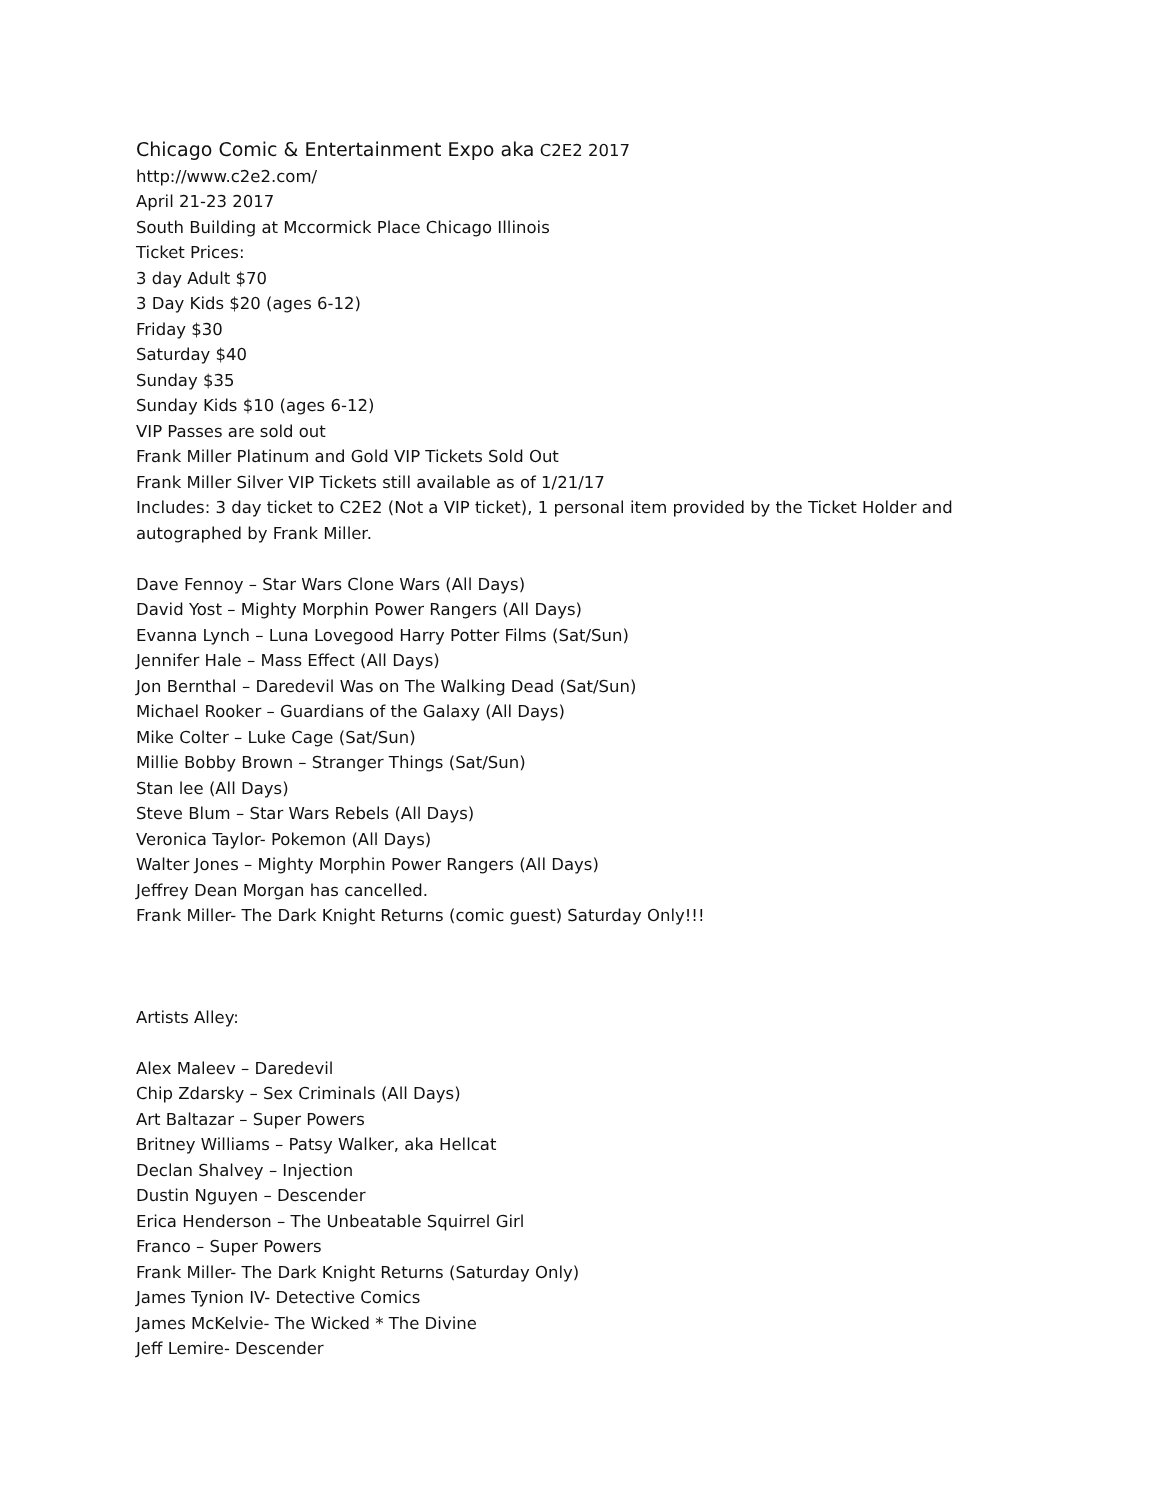Chicago Comic & Entertainment Expo aka C2E2 2017
http://www.c2e2.com/
April 21-23 2017
South Building at Mccormick Place Chicago Illinois
Ticket Prices:
3 day Adult $70
3 Day Kids $20 (ages 6-12)
Friday $30
Saturday $40
Sunday $35
Sunday Kids $10 (ages 6-12)
VIP Passes are sold out
Frank Miller Platinum and Gold VIP Tickets Sold Out
Frank Miller Silver VIP Tickets still available as of 1/21/17
Includes: 3 day ticket to C2E2 (Not a VIP ticket), 1 personal item provided by the Ticket Holder and
autographed by Frank Miller.
Dave Fennoy – Star Wars Clone Wars (All Days)
David Yost – Mighty Morphin Power Rangers (All Days)
Evanna Lynch – Luna Lovegood Harry Potter Films (Sat/Sun)
Jennifer Hale – Mass Effect (All Days)
Jon Bernthal – Daredevil Was on The Walking Dead (Sat/Sun)
Michael Rooker – Guardians of the Galaxy (All Days)
Mike Colter – Luke Cage (Sat/Sun)
Millie Bobby Brown – Stranger Things (Sat/Sun)
Stan lee (All Days)
Steve Blum – Star Wars Rebels (All Days)
Veronica Taylor- Pokemon (All Days)
Walter Jones – Mighty Morphin Power Rangers (All Days)
Jeffrey Dean Morgan has cancelled.
Frank Miller- The Dark Knight Returns (comic guest) Saturday Only!!!
Artists Alley:
Alex Maleev – Daredevil
Chip Zdarsky – Sex Criminals (All Days)
Art Baltazar – Super Powers
Britney Williams – Patsy Walker, aka Hellcat
Declan Shalvey – Injection
Dustin Nguyen – Descender
Erica Henderson – The Unbeatable Squirrel Girl
Franco – Super Powers
Frank Miller- The Dark Knight Returns (Saturday Only)
James Tynion IV- Detective Comics
James McKelvie- The Wicked * The Divine
Jeff Lemire- Descender